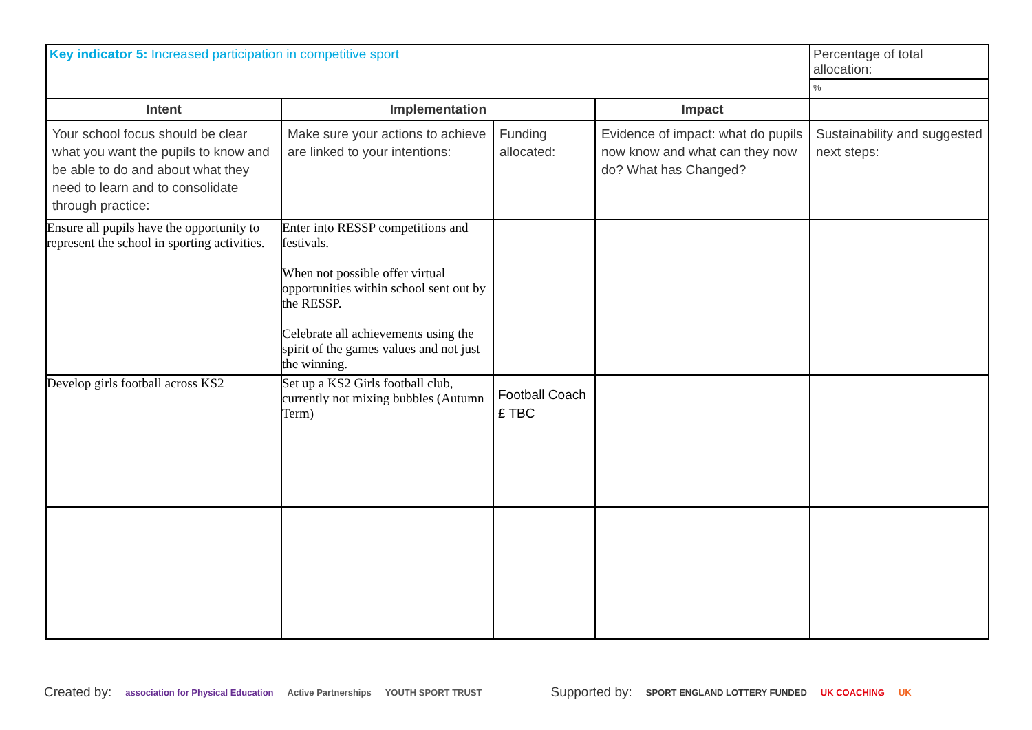| Key indicator 5: Increased participation in competitive sport | | | | Percentage of total allocation: |
| | | | | % |
| Intent | Implementation | | Impact | |
| Your school focus should be clear what you want the pupils to know and be able to do and about what they need to learn and to consolidate through practice: | Make sure your actions to achieve are linked to your intentions: | Funding allocated: | Evidence of impact: what do pupils now know and what can they now do? What has Changed? | Sustainability and suggested next steps: |
| Ensure all pupils have the opportunity to represent the school in sporting activities. | Enter into RESSP competitions and festivals. When not possible offer virtual opportunities within school sent out by the RESSP. Celebrate all achievements using the spirit of the games values and not just the winning. | | | |
| Develop girls football across KS2 | Set up a KS2 Girls football club, currently not mixing bubbles (Autumn Term) | Football Coach £ TBC | | |
Created by: association for Physical Education Active Partnerships YOUTH SPORT TRUST Supported by: SPORT ENGLAND LOTTERY FUNDED UK COACHING UK